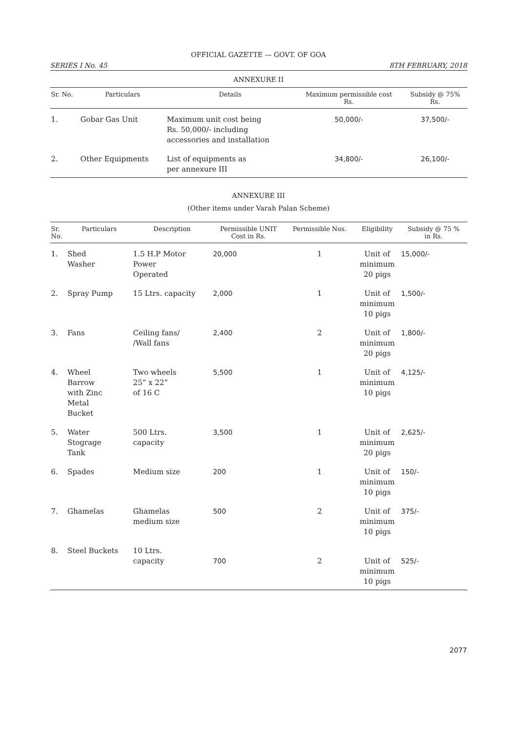OFFICIAL GAZETTE — GOVT. OF GOA
SERIES I No. 45 8TH FEBRUARY, 2018
ANNEXURE II
| Sr. No. | Particulars | Details | Maximum permissible cost Rs. | Subsidy @ 75% Rs. |
| --- | --- | --- | --- | --- |
| 1. | Gobar Gas Unit | Maximum unit cost being Rs. 50,000/- including accessories and installation | 50,000/- | 37,500/- |
| 2. | Other Equipments | List of equipments as per annexure III | 34,800/- | 26,100/- |
ANNEXURE III
(Other items under Varah Palan Scheme)
| Sr. No. | Particulars | Description | Permissible UNIT Cost in Rs. | Permissible Nos. | Eligibility | Subsidy @ 75 % in Rs. |
| --- | --- | --- | --- | --- | --- | --- |
| 1. | Shed Washer | 1.5 H.P Motor Power Operated | 20,000 | 1 | Unit of minimum 20 pigs | 15,000/- |
| 2. | Spray Pump | 15 Ltrs. capacity | 2,000 | 1 | Unit of minimum 10 pigs | 1,500/- |
| 3. | Fans | Ceiling fans/ /Wall fans | 2,400 | 2 | Unit of minimum 20 pigs | 1,800/- |
| 4. | Wheel Barrow with Zinc Metal Bucket | Two wheels 25” x 22” of 16 C | 5,500 | 1 | Unit of minimum 10 pigs | 4,125/- |
| 5. | Water Stograge Tank | 500 Ltrs. capacity | 3,500 | 1 | Unit of minimum 20 pigs | 2,625/- |
| 6. | Spades | Medium size | 200 | 1 | Unit of minimum 10 pigs | 150/- |
| 7. | Ghamelas | Ghamelas medium size | 500 | 2 | Unit of minimum 10 pigs | 375/- |
| 8. | Steel Buckets | 10 Ltrs. capacity | 700 | 2 | Unit of minimum 10 pigs | 525/- |
2077